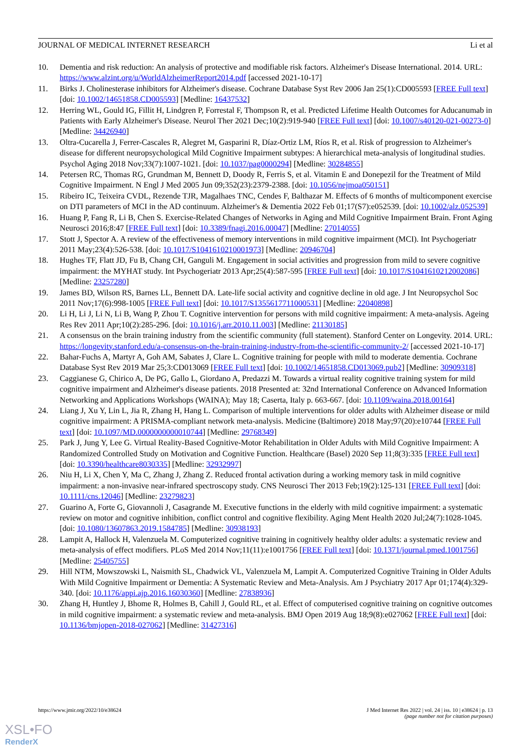JOURNAL OF MEDICAL INTERNET RESEARCH Li et al
10. Dementia and risk reduction: An analysis of protective and modifiable risk factors. Alzheimer's Disease International. 2014. URL: https://www.alzint.org/u/WorldAlzheimerReport2014.pdf [accessed 2021-10-17]
11. Birks J. Cholinesterase inhibitors for Alzheimer's disease. Cochrane Database Syst Rev 2006 Jan 25(1):CD005593 [FREE Full text] [doi: 10.1002/14651858.CD005593] [Medline: 16437532]
12. Herring WL, Gould IG, Fillit H, Lindgren P, Forrestal F, Thompson R, et al. Predicted Lifetime Health Outcomes for Aducanumab in Patients with Early Alzheimer's Disease. Neurol Ther 2021 Dec;10(2):919-940 [FREE Full text] [doi: 10.1007/s40120-021-00273-0] [Medline: 34426940]
13. Oltra-Cucarella J, Ferrer-Cascales R, Alegret M, Gasparini R, Díaz-Ortiz LM, Ríos R, et al. Risk of progression to Alzheimer's disease for different neuropsychological Mild Cognitive Impairment subtypes: A hierarchical meta-analysis of longitudinal studies. Psychol Aging 2018 Nov;33(7):1007-1021. [doi: 10.1037/pag0000294] [Medline: 30284855]
14. Petersen RC, Thomas RG, Grundman M, Bennett D, Doody R, Ferris S, et al. Vitamin E and Donepezil for the Treatment of Mild Cognitive Impairment. N Engl J Med 2005 Jun 09;352(23):2379-2388. [doi: 10.1056/nejmoa050151]
15. Ribeiro IC, Teixeira CVDL, Rezende TJR, Magalhaes TNC, Cendes F, Balthazar M. Effects of 6 months of multicomponent exercise on DTI parameters of MCI in the AD continuum. Alzheimer's & Dementia 2022 Feb 01;17(S7):e052539. [doi: 10.1002/alz.052539]
16. Huang P, Fang R, Li B, Chen S. Exercise-Related Changes of Networks in Aging and Mild Cognitive Impairment Brain. Front Aging Neurosci 2016;8:47 [FREE Full text] [doi: 10.3389/fnagi.2016.00047] [Medline: 27014055]
17. Stott J, Spector A. A review of the effectiveness of memory interventions in mild cognitive impairment (MCI). Int Psychogeriatr 2011 May;23(4):526-538. [doi: 10.1017/S1041610210001973] [Medline: 20946704]
18. Hughes TF, Flatt JD, Fu B, Chang CH, Ganguli M. Engagement in social activities and progression from mild to severe cognitive impairment: the MYHAT study. Int Psychogeriatr 2013 Apr;25(4):587-595 [FREE Full text] [doi: 10.1017/S1041610212002086] [Medline: 23257280]
19. James BD, Wilson RS, Barnes LL, Bennett DA. Late-life social activity and cognitive decline in old age. J Int Neuropsychol Soc 2011 Nov;17(6):998-1005 [FREE Full text] [doi: 10.1017/S1355617711000531] [Medline: 22040898]
20. Li H, Li J, Li N, Li B, Wang P, Zhou T. Cognitive intervention for persons with mild cognitive impairment: A meta-analysis. Ageing Res Rev 2011 Apr;10(2):285-296. [doi: 10.1016/j.arr.2010.11.003] [Medline: 21130185]
21. A consensus on the brain training industry from the scientific community (full statement). Stanford Center on Longevity. 2014. URL: https://longevity.stanford.edu/a-consensus-on-the-brain-training-industry-from-the-scientific-community-2/ [accessed 2021-10-17]
22. Bahar-Fuchs A, Martyr A, Goh AM, Sabates J, Clare L. Cognitive training for people with mild to moderate dementia. Cochrane Database Syst Rev 2019 Mar 25;3:CD013069 [FREE Full text] [doi: 10.1002/14651858.CD013069.pub2] [Medline: 30909318]
23. Caggianese G, Chirico A, De PG, Gallo L, Giordano A, Predazzi M. Towards a virtual reality cognitive training system for mild cognitive impairment and Alzheimer's disease patients. 2018 Presented at: 32nd International Conference on Advanced Information Networking and Applications Workshops (WAINA); May 18; Caserta, Italy p. 663-667. [doi: 10.1109/waina.2018.00164]
24. Liang J, Xu Y, Lin L, Jia R, Zhang H, Hang L. Comparison of multiple interventions for older adults with Alzheimer disease or mild cognitive impairment: A PRISMA-compliant network meta-analysis. Medicine (Baltimore) 2018 May;97(20):e10744 [FREE Full text] [doi: 10.1097/MD.0000000000010744] [Medline: 29768349]
25. Park J, Jung Y, Lee G. Virtual Reality-Based Cognitive-Motor Rehabilitation in Older Adults with Mild Cognitive Impairment: A Randomized Controlled Study on Motivation and Cognitive Function. Healthcare (Basel) 2020 Sep 11;8(3):335 [FREE Full text] [doi: 10.3390/healthcare8030335] [Medline: 32932997]
26. Niu H, Li X, Chen Y, Ma C, Zhang J, Zhang Z. Reduced frontal activation during a working memory task in mild cognitive impairment: a non-invasive near-infrared spectroscopy study. CNS Neurosci Ther 2013 Feb;19(2):125-131 [FREE Full text] [doi: 10.1111/cns.12046] [Medline: 23279823]
27. Guarino A, Forte G, Giovannoli J, Casagrande M. Executive functions in the elderly with mild cognitive impairment: a systematic review on motor and cognitive inhibition, conflict control and cognitive flexibility. Aging Ment Health 2020 Jul;24(7):1028-1045. [doi: 10.1080/13607863.2019.1584785] [Medline: 30938193]
28. Lampit A, Hallock H, Valenzuela M. Computerized cognitive training in cognitively healthy older adults: a systematic review and meta-analysis of effect modifiers. PLoS Med 2014 Nov;11(11):e1001756 [FREE Full text] [doi: 10.1371/journal.pmed.1001756] [Medline: 25405755]
29. Hill NTM, Mowszowski L, Naismith SL, Chadwick VL, Valenzuela M, Lampit A. Computerized Cognitive Training in Older Adults With Mild Cognitive Impairment or Dementia: A Systematic Review and Meta-Analysis. Am J Psychiatry 2017 Apr 01;174(4):329-340. [doi: 10.1176/appi.ajp.2016.16030360] [Medline: 27838936]
30. Zhang H, Huntley J, Bhome R, Holmes B, Cahill J, Gould RL, et al. Effect of computerised cognitive training on cognitive outcomes in mild cognitive impairment: a systematic review and meta-analysis. BMJ Open 2019 Aug 18;9(8):e027062 [FREE Full text] [doi: 10.1136/bmjopen-2018-027062] [Medline: 31427316]
https://www.jmir.org/2022/10/e38624 J Med Internet Res 2022 | vol. 24 | iss. 10 | e38624 | p. 13
(page number not for citation purposes)
XSL•FO
RenderX